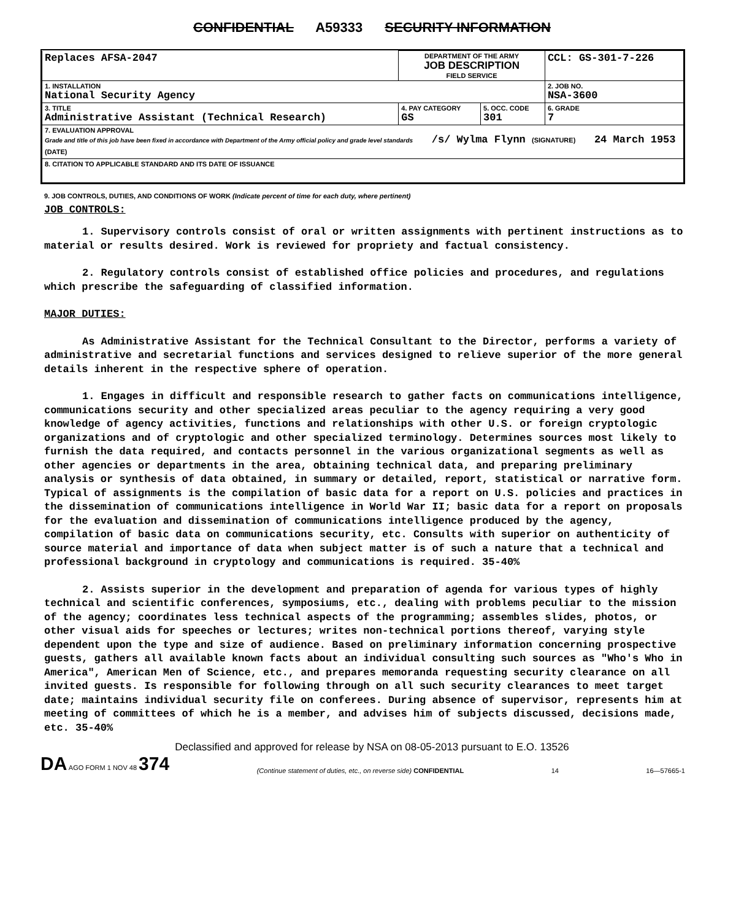CONFIDENTIAL A59333 SECURITY INFORMATION
| Replaces AFSA-2047 | DEPARTMENT OF THE ARMY JOB DESCRIPTION FIELD SERVICE | | | CCL: GS-301-7-226 |
| 1. INSTALLATION National Security Agency | | | | 2. JOB NO. NSA-3600 |
| 3. TITLE Administrative Assistant (Technical Research) | | 4. PAY CATEGORY GS | 5. OCC. CODE 301 | 6. GRADE 7 |
| 7. EVALUATION APPROVAL Grade and title of this job have been fixed in accordance with Department of the Army official policy and grade level standards /s/ Wylma Flynn (SIGNATURE) 24 March 1953 (DATE) | | | | |
| 8. CITATION TO APPLICABLE STANDARD AND ITS DATE OF ISSUANCE | | | | |
9. JOB CONTROLS, DUTIES, AND CONDITIONS OF WORK (Indicate percent of time for each duty, where pertinent)
JOB CONTROLS:
1. Supervisory controls consist of oral or written assignments with pertinent instructions as to material or results desired. Work is reviewed for propriety and factual consistency.
2. Regulatory controls consist of established office policies and procedures, and regulations which prescribe the safeguarding of classified information.
MAJOR DUTIES:
As Administrative Assistant for the Technical Consultant to the Director, performs a variety of administrative and secretarial functions and services designed to relieve superior of the more general details inherent in the respective sphere of operation.
1. Engages in difficult and responsible research to gather facts on communications intelligence, communications security and other specialized areas peculiar to the agency requiring a very good knowledge of agency activities, functions and relationships with other U.S. or foreign cryptologic organizations and of cryptologic and other specialized terminology. Determines sources most likely to furnish the data required, and contacts personnel in the various organizational segments as well as other agencies or departments in the area, obtaining technical data, and preparing preliminary analysis or synthesis of data obtained, in summary or detailed, report, statistical or narrative form. Typical of assignments is the compilation of basic data for a report on U.S. policies and practices in the dissemination of communications intelligence in World War II; basic data for a report on proposals for the evaluation and dissemination of communications intelligence produced by the agency, compilation of basic data on communications security, etc. Consults with superior on authenticity of source material and importance of data when subject matter is of such a nature that a technical and professional background in cryptology and communications is required. 35-40%
2. Assists superior in the development and preparation of agenda for various types of highly technical and scientific conferences, symposiums, etc., dealing with problems peculiar to the mission of the agency; coordinates less technical aspects of the programming; assembles slides, photos, or other visual aids for speeches or lectures; writes non-technical portions thereof, varying style dependent upon the type and size of audience. Based on preliminary information concerning prospective guests, gathers all available known facts about an individual consulting such sources as "Who's Who in America", American Men of Science, etc., and prepares memoranda requesting security clearance on all invited guests. Is responsible for following through on all such security clearances to meet target date; maintains individual security file on conferees. During absence of supervisor, represents him at meeting of committees of which he is a member, and advises him of subjects discussed, decisions made, etc. 35-40%
Declassified and approved for release by NSA on 08-05-2013 pursuant to E.O. 13526
DA AGO FORM 1 NOV 48 374 (Continue statement of duties, etc., on reverse side) CONFIDENTIAL 14 16—57665-1